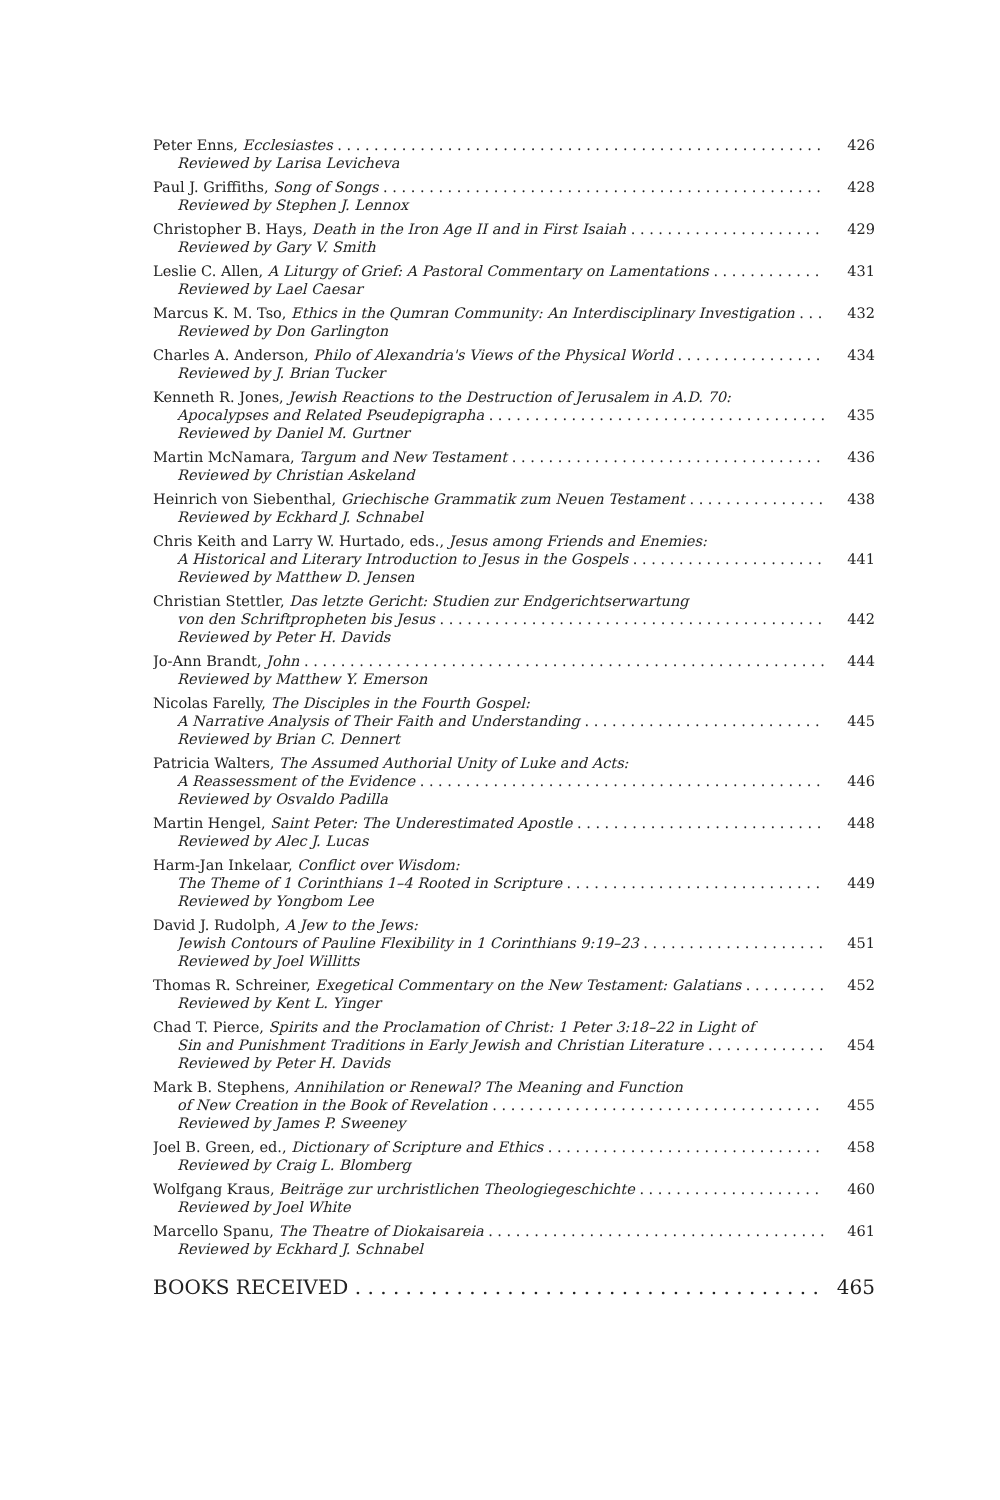Peter Enns, Ecclesiastes 426
Reviewed by Larisa Levicheva
Paul J. Griffiths, Song of Songs 428
Reviewed by Stephen J. Lennox
Christopher B. Hays, Death in the Iron Age II and in First Isaiah 429
Reviewed by Gary V. Smith
Leslie C. Allen, A Liturgy of Grief: A Pastoral Commentary on Lamentations 431
Reviewed by Lael Caesar
Marcus K. M. Tso, Ethics in the Qumran Community: An Interdisciplinary Investigation 432
Reviewed by Don Garlington
Charles A. Anderson, Philo of Alexandria's Views of the Physical World 434
Reviewed by J. Brian Tucker
Kenneth R. Jones, Jewish Reactions to the Destruction of Jerusalem in A.D. 70:
Apocalypses and Related Pseudepigrapha 435
Reviewed by Daniel M. Gurtner
Martin McNamara, Targum and New Testament 436
Reviewed by Christian Askeland
Heinrich von Siebenthal, Griechische Grammatik zum Neuen Testament 438
Reviewed by Eckhard J. Schnabel
Chris Keith and Larry W. Hurtado, eds., Jesus among Friends and Enemies:
A Historical and Literary Introduction to Jesus in the Gospels 441
Reviewed by Matthew D. Jensen
Christian Stettler, Das letzte Gericht: Studien zur Endgerichtserwartung
von den Schriftpropheten bis Jesus 442
Reviewed by Peter H. Davids
Jo-Ann Brandt, John 444
Reviewed by Matthew Y. Emerson
Nicolas Farelly, The Disciples in the Fourth Gospel:
A Narrative Analysis of Their Faith and Understanding 445
Reviewed by Brian C. Dennert
Patricia Walters, The Assumed Authorial Unity of Luke and Acts:
A Reassessment of the Evidence 446
Reviewed by Osvaldo Padilla
Martin Hengel, Saint Peter: The Underestimated Apostle 448
Reviewed by Alec J. Lucas
Harm-Jan Inkelaar, Conflict over Wisdom:
The Theme of 1 Corinthians 1–4 Rooted in Scripture 449
Reviewed by Yongbom Lee
David J. Rudolph, A Jew to the Jews:
Jewish Contours of Pauline Flexibility in 1 Corinthians 9:19–23 451
Reviewed by Joel Willitts
Thomas R. Schreiner, Exegetical Commentary on the New Testament: Galatians 452
Reviewed by Kent L. Yinger
Chad T. Pierce, Spirits and the Proclamation of Christ: 1 Peter 3:18–22 in Light of
Sin and Punishment Traditions in Early Jewish and Christian Literature 454
Reviewed by Peter H. Davids
Mark B. Stephens, Annihilation or Renewal? The Meaning and Function
of New Creation in the Book of Revelation 455
Reviewed by James P. Sweeney
Joel B. Green, ed., Dictionary of Scripture and Ethics 458
Reviewed by Craig L. Blomberg
Wolfgang Kraus, Beiträge zur urchristlichen Theologiegeschichte 460
Reviewed by Joel White
Marcello Spanu, The Theatre of Diokaisareia 461
Reviewed by Eckhard J. Schnabel
BOOKS RECEIVED 465